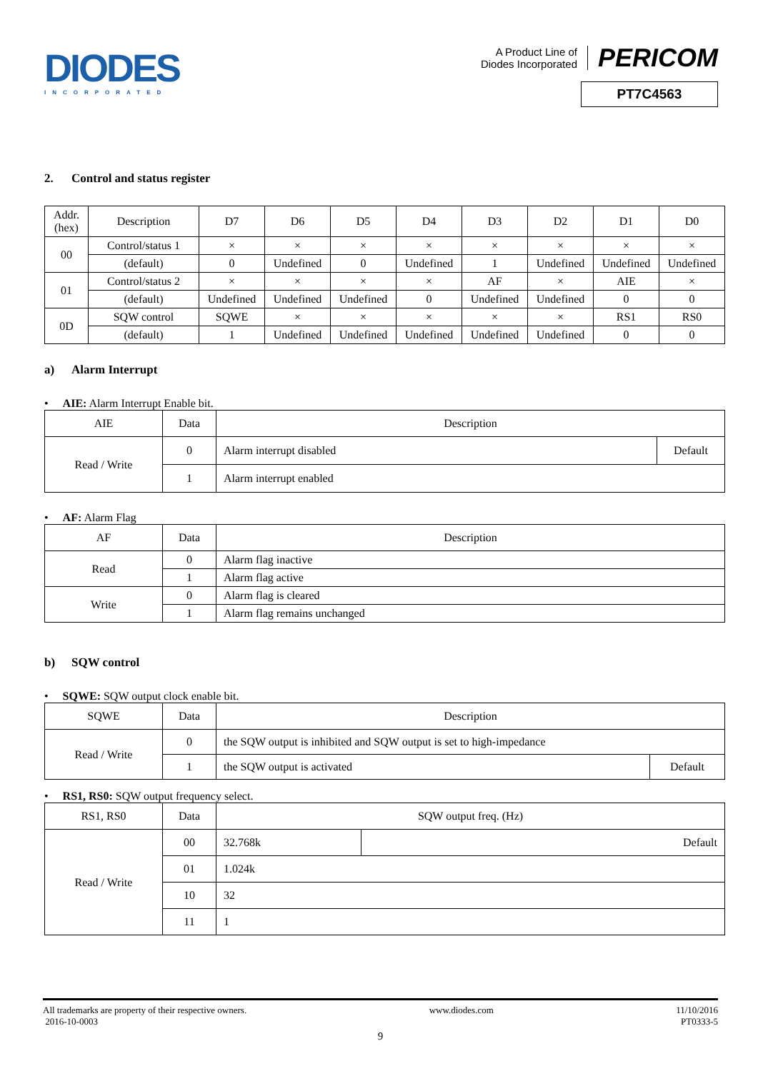DIODES
INCORPORATED
A Product Line of
Diodes Incorporated
PERICOM
PT7C4563
2. Control and status register
| Addr. (hex) | Description | D7 | D6 | D5 | D4 | D3 | D2 | D1 | D0 |
| --- | --- | --- | --- | --- | --- | --- | --- | --- | --- |
| 00 | Control/status 1 | × | × | × | × | × | × | × | × |
| | (default) | 0 | Undefined | 0 | Undefined | 1 | Undefined | Undefined | Undefined |
| 01 | Control/status 2 | × | × | × | × | AF | × | AIE | × |
| | (default) | Undefined | Undefined | Undefined | 0 | Undefined | Undefined | 0 | 0 |
| 0D | SQW control | SQWE | × | × | × | × | × | RS1 | RS0 |
| | (default) | 1 | Undefined | Undefined | Undefined | Undefined | Undefined | 0 | 0 |
a) Alarm Interrupt
• AIE: Alarm Interrupt Enable bit.
| AIE | Data | Description | |
| Read / Write | 0 | Alarm interrupt disabled | Default |
| | 1 | Alarm interrupt enabled | |
• AF: Alarm Flag
| AF | Data | Description |
| Read | 0 | Alarm flag inactive |
| | 1 | Alarm flag active |
| Write | 0 | Alarm flag is cleared |
| | 1 | Alarm flag remains unchanged |
b) SQW control
• SQWE: SQW output clock enable bit.
| SQWE | Data | Description | |
| Read / Write | 0 | the SQW output is inhibited and SQW output is set to high-impedance | |
| | 1 | the SQW output is activated | Default |
• RS1, RS0: SQW output frequency select.
| RS1, RS0 | Data | SQW output freq. (Hz) | |
| Read / Write | 00 | 32.768k | Default |
| | 01 | 1.024k | |
| | 10 | 32 | |
| | 11 | 1 | |
All trademarks are property of their respective owners. www.diodes.com 11/10/2016
2016-10-0003 PT0333-5
9